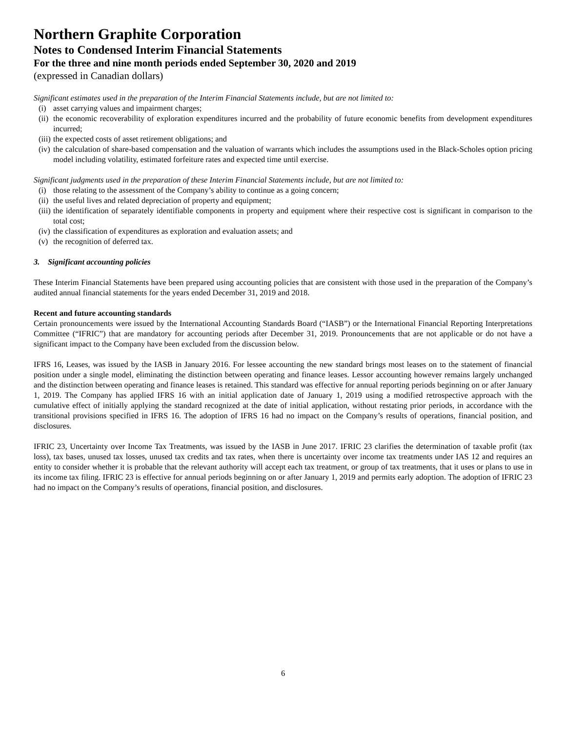Northern Graphite Corporation
Notes to Condensed Interim Financial Statements
For the three and nine month periods ended September 30, 2020 and 2019
(expressed in Canadian dollars)
Significant estimates used in the preparation of the Interim Financial Statements include, but are not limited to:
(i) asset carrying values and impairment charges;
(ii) the economic recoverability of exploration expenditures incurred and the probability of future economic benefits from development expenditures incurred;
(iii) the expected costs of asset retirement obligations; and
(iv) the calculation of share-based compensation and the valuation of warrants which includes the assumptions used in the Black-Scholes option pricing model including volatility, estimated forfeiture rates and expected time until exercise.
Significant judgments used in the preparation of these Interim Financial Statements include, but are not limited to:
(i) those relating to the assessment of the Company’s ability to continue as a going concern;
(ii) the useful lives and related depreciation of property and equipment;
(iii) the identification of separately identifiable components in property and equipment where their respective cost is significant in comparison to the total cost;
(iv) the classification of expenditures as exploration and evaluation assets; and
(v) the recognition of deferred tax.
3. Significant accounting policies
These Interim Financial Statements have been prepared using accounting policies that are consistent with those used in the preparation of the Company’s audited annual financial statements for the years ended December 31, 2019 and 2018.
Recent and future accounting standards
Certain pronouncements were issued by the International Accounting Standards Board (“IASB”) or the International Financial Reporting Interpretations Committee (“IFRIC”) that are mandatory for accounting periods after December 31, 2019. Pronouncements that are not applicable or do not have a significant impact to the Company have been excluded from the discussion below.
IFRS 16, Leases, was issued by the IASB in January 2016. For lessee accounting the new standard brings most leases on to the statement of financial position under a single model, eliminating the distinction between operating and finance leases. Lessor accounting however remains largely unchanged and the distinction between operating and finance leases is retained. This standard was effective for annual reporting periods beginning on or after January 1, 2019. The Company has applied IFRS 16 with an initial application date of January 1, 2019 using a modified retrospective approach with the cumulative effect of initially applying the standard recognized at the date of initial application, without restating prior periods, in accordance with the transitional provisions specified in IFRS 16. The adoption of IFRS 16 had no impact on the Company’s results of operations, financial position, and disclosures.
IFRIC 23, Uncertainty over Income Tax Treatments, was issued by the IASB in June 2017. IFRIC 23 clarifies the determination of taxable profit (tax loss), tax bases, unused tax losses, unused tax credits and tax rates, when there is uncertainty over income tax treatments under IAS 12 and requires an entity to consider whether it is probable that the relevant authority will accept each tax treatment, or group of tax treatments, that it uses or plans to use in its income tax filing. IFRIC 23 is effective for annual periods beginning on or after January 1, 2019 and permits early adoption. The adoption of IFRIC 23 had no impact on the Company’s results of operations, financial position, and disclosures.
6